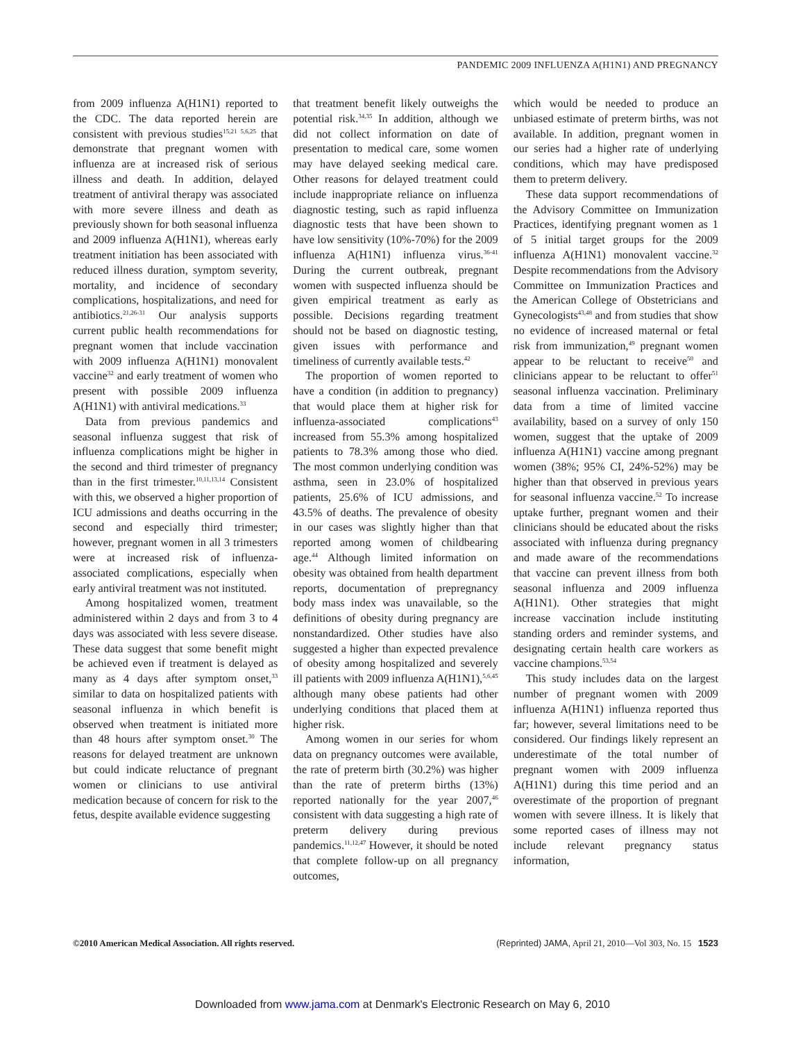PANDEMIC 2009 INFLUENZA A(H1N1) AND PREGNANCY
from 2009 influenza A(H1N1) reported to the CDC. The data reported herein are consistent with previous studies<sup>15,21 5,6,25</sup> that demonstrate that pregnant women with influenza are at increased risk of serious illness and death. In addition, delayed treatment of antiviral therapy was associated with more severe illness and death as previously shown for both seasonal influenza and 2009 influenza A(H1N1), whereas early treatment initiation has been associated with reduced illness duration, symptom severity, mortality, and incidence of secondary complications, hospitalizations, and need for antibiotics.<sup>21,26-31</sup> Our analysis supports current public health recommendations for pregnant women that include vaccination with 2009 influenza A(H1N1) monovalent vaccine<sup>32</sup> and early treatment of women who present with possible 2009 influenza A(H1N1) with antiviral medications.<sup>33</sup>
Data from previous pandemics and seasonal influenza suggest that risk of influenza complications might be higher in the second and third trimester of pregnancy than in the first trimester.<sup>10,11,13,14</sup> Consistent with this, we observed a higher proportion of ICU admissions and deaths occurring in the second and especially third trimester; however, pregnant women in all 3 trimesters were at increased risk of influenza-associated complications, especially when early antiviral treatment was not instituted.
Among hospitalized women, treatment administered within 2 days and from 3 to 4 days was associated with less severe disease. These data suggest that some benefit might be achieved even if treatment is delayed as many as 4 days after symptom onset,<sup>33</sup> similar to data on hospitalized patients with seasonal influenza in which benefit is observed when treatment is initiated more than 48 hours after symptom onset.<sup>30</sup> The reasons for delayed treatment are unknown but could indicate reluctance of pregnant women or clinicians to use antiviral medication because of concern for risk to the fetus, despite available evidence suggesting
that treatment benefit likely outweighs the potential risk.<sup>34,35</sup> In addition, although we did not collect information on date of presentation to medical care, some women may have delayed seeking medical care. Other reasons for delayed treatment could include inappropriate reliance on influenza diagnostic testing, such as rapid influenza diagnostic tests that have been shown to have low sensitivity (10%-70%) for the 2009 influenza A(H1N1) influenza virus.<sup>36-41</sup> During the current outbreak, pregnant women with suspected influenza should be given empirical treatment as early as possible. Decisions regarding treatment should not be based on diagnostic testing, given issues with performance and timeliness of currently available tests.<sup>42</sup>
The proportion of women reported to have a condition (in addition to pregnancy) that would place them at higher risk for influenza-associated complications<sup>43</sup> increased from 55.3% among hospitalized patients to 78.3% among those who died. The most common underlying condition was asthma, seen in 23.0% of hospitalized patients, 25.6% of ICU admissions, and 43.5% of deaths. The prevalence of obesity in our cases was slightly higher than that reported among women of childbearing age.<sup>44</sup> Although limited information on obesity was obtained from health department reports, documentation of prepregnancy body mass index was unavailable, so the definitions of obesity during pregnancy are nonstandardized. Other studies have also suggested a higher than expected prevalence of obesity among hospitalized and severely ill patients with 2009 influenza A(H1N1),<sup>5,6,45</sup> although many obese patients had other underlying conditions that placed them at higher risk.
Among women in our series for whom data on pregnancy outcomes were available, the rate of preterm birth (30.2%) was higher than the rate of preterm births (13%) reported nationally for the year 2007,<sup>46</sup> consistent with data suggesting a high rate of preterm delivery during previous pandemics.<sup>11,12,47</sup> However, it should be noted that complete follow-up on all pregnancy outcomes,
which would be needed to produce an unbiased estimate of preterm births, was not available. In addition, pregnant women in our series had a higher rate of underlying conditions, which may have predisposed them to preterm delivery.
These data support recommendations of the Advisory Committee on Immunization Practices, identifying pregnant women as 1 of 5 initial target groups for the 2009 influenza A(H1N1) monovalent vaccine.<sup>32</sup> Despite recommendations from the Advisory Committee on Immunization Practices and the American College of Obstetricians and Gynecologists<sup>43,48</sup> and from studies that show no evidence of increased maternal or fetal risk from immunization,<sup>49</sup> pregnant women appear to be reluctant to receive<sup>50</sup> and clinicians appear to be reluctant to offer<sup>51</sup> seasonal influenza vaccination. Preliminary data from a time of limited vaccine availability, based on a survey of only 150 women, suggest that the uptake of 2009 influenza A(H1N1) vaccine among pregnant women (38%; 95% CI, 24%-52%) may be higher than that observed in previous years for seasonal influenza vaccine.<sup>52</sup> To increase uptake further, pregnant women and their clinicians should be educated about the risks associated with influenza during pregnancy and made aware of the recommendations that vaccine can prevent illness from both seasonal influenza and 2009 influenza A(H1N1). Other strategies that might increase vaccination include instituting standing orders and reminder systems, and designating certain health care workers as vaccine champions.<sup>53,54</sup>
This study includes data on the largest number of pregnant women with 2009 influenza A(H1N1) influenza reported thus far; however, several limitations need to be considered. Our findings likely represent an underestimate of the total number of pregnant women with 2009 influenza A(H1N1) during this time period and an overestimate of the proportion of pregnant women with severe illness. It is likely that some reported cases of illness may not include relevant pregnancy status information,
©2010 American Medical Association. All rights reserved. (Reprinted) JAMA, April 21, 2010—Vol 303, No. 15 1523
Downloaded from www.jama.com at Denmark's Electronic Research on May 6, 2010